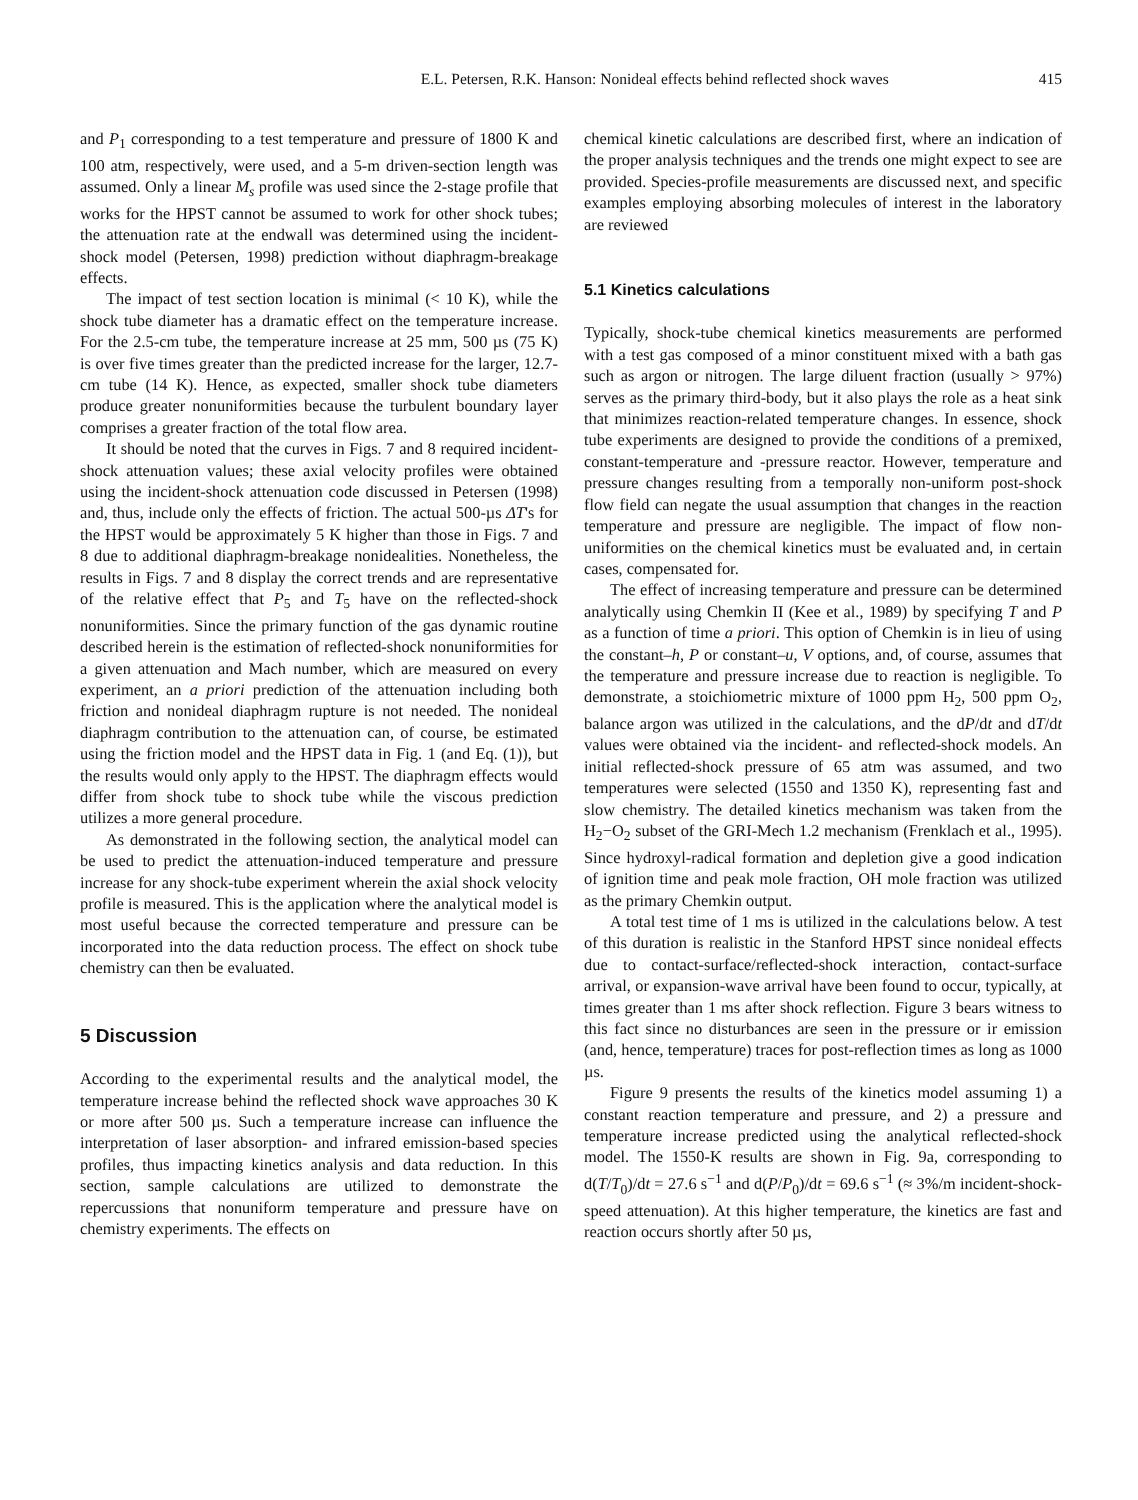E.L. Petersen, R.K. Hanson: Nonideal effects behind reflected shock waves 415
and P<sub>1</sub> corresponding to a test temperature and pressure of 1800 K and 100 atm, respectively, were used, and a 5-m driven-section length was assumed. Only a linear M<sub>s</sub> profile was used since the 2-stage profile that works for the HPST cannot be assumed to work for other shock tubes; the attenuation rate at the endwall was determined using the incident-shock model (Petersen, 1998) prediction without diaphragm-breakage effects.
The impact of test section location is minimal (< 10 K), while the shock tube diameter has a dramatic effect on the temperature increase. For the 2.5-cm tube, the temperature increase at 25 mm, 500 µs (75 K) is over five times greater than the predicted increase for the larger, 12.7-cm tube (14 K). Hence, as expected, smaller shock tube diameters produce greater nonuniformities because the turbulent boundary layer comprises a greater fraction of the total flow area.
It should be noted that the curves in Figs. 7 and 8 required incident-shock attenuation values; these axial velocity profiles were obtained using the incident-shock attenuation code discussed in Petersen (1998) and, thus, include only the effects of friction. The actual 500-µs ΔT's for the HPST would be approximately 5 K higher than those in Figs. 7 and 8 due to additional diaphragm-breakage nonidealities. Nonetheless, the results in Figs. 7 and 8 display the correct trends and are representative of the relative effect that P<sub>5</sub> and T<sub>5</sub> have on the reflected-shock nonuniformities. Since the primary function of the gas dynamic routine described herein is the estimation of reflected-shock nonuniformities for a given attenuation and Mach number, which are measured on every experiment, an a priori prediction of the attenuation including both friction and nonideal diaphragm rupture is not needed. The nonideal diaphragm contribution to the attenuation can, of course, be estimated using the friction model and the HPST data in Fig. 1 (and Eq. (1)), but the results would only apply to the HPST. The diaphragm effects would differ from shock tube to shock tube while the viscous prediction utilizes a more general procedure.
As demonstrated in the following section, the analytical model can be used to predict the attenuation-induced temperature and pressure increase for any shock-tube experiment wherein the axial shock velocity profile is measured. This is the application where the analytical model is most useful because the corrected temperature and pressure can be incorporated into the data reduction process. The effect on shock tube chemistry can then be evaluated.
5 Discussion
According to the experimental results and the analytical model, the temperature increase behind the reflected shock wave approaches 30 K or more after 500 µs. Such a temperature increase can influence the interpretation of laser absorption- and infrared emission-based species profiles, thus impacting kinetics analysis and data reduction. In this section, sample calculations are utilized to demonstrate the repercussions that nonuniform temperature and pressure have on chemistry experiments. The effects on
chemical kinetic calculations are described first, where an indication of the proper analysis techniques and the trends one might expect to see are provided. Species-profile measurements are discussed next, and specific examples employing absorbing molecules of interest in the laboratory are reviewed
5.1 Kinetics calculations
Typically, shock-tube chemical kinetics measurements are performed with a test gas composed of a minor constituent mixed with a bath gas such as argon or nitrogen. The large diluent fraction (usually > 97%) serves as the primary third-body, but it also plays the role as a heat sink that minimizes reaction-related temperature changes. In essence, shock tube experiments are designed to provide the conditions of a premixed, constant-temperature and -pressure reactor. However, temperature and pressure changes resulting from a temporally non-uniform post-shock flow field can negate the usual assumption that changes in the reaction temperature and pressure are negligible. The impact of flow non-uniformities on the chemical kinetics must be evaluated and, in certain cases, compensated for.
The effect of increasing temperature and pressure can be determined analytically using Chemkin II (Kee et al., 1989) by specifying T and P as a function of time a priori. This option of Chemkin is in lieu of using the constant–h, P or constant–u, V options, and, of course, assumes that the temperature and pressure increase due to reaction is negligible. To demonstrate, a stoichiometric mixture of 1000 ppm H<sub>2</sub>, 500 ppm O<sub>2</sub>, balance argon was utilized in the calculations, and the dP/dt and dT/dt values were obtained via the incident- and reflected-shock models. An initial reflected-shock pressure of 65 atm was assumed, and two temperatures were selected (1550 and 1350 K), representing fast and slow chemistry. The detailed kinetics mechanism was taken from the H<sub>2</sub>−O<sub>2</sub> subset of the GRI-Mech 1.2 mechanism (Frenklach et al., 1995). Since hydroxyl-radical formation and depletion give a good indication of ignition time and peak mole fraction, OH mole fraction was utilized as the primary Chemkin output.
A total test time of 1 ms is utilized in the calculations below. A test of this duration is realistic in the Stanford HPST since nonideal effects due to contact-surface/reflected-shock interaction, contact-surface arrival, or expansion-wave arrival have been found to occur, typically, at times greater than 1 ms after shock reflection. Figure 3 bears witness to this fact since no disturbances are seen in the pressure or ir emission (and, hence, temperature) traces for post-reflection times as long as 1000 µs.
Figure 9 presents the results of the kinetics model assuming 1) a constant reaction temperature and pressure, and 2) a pressure and temperature increase predicted using the analytical reflected-shock model. The 1550-K results are shown in Fig. 9a, corresponding to d(T/T<sub>0</sub>)/dt = 27.6 s<sup>−1</sup> and d(P/P<sub>0</sub>)/dt = 69.6 s<sup>−1</sup> (≈ 3%/m incident-shock-speed attenuation). At this higher temperature, the kinetics are fast and reaction occurs shortly after 50 µs,